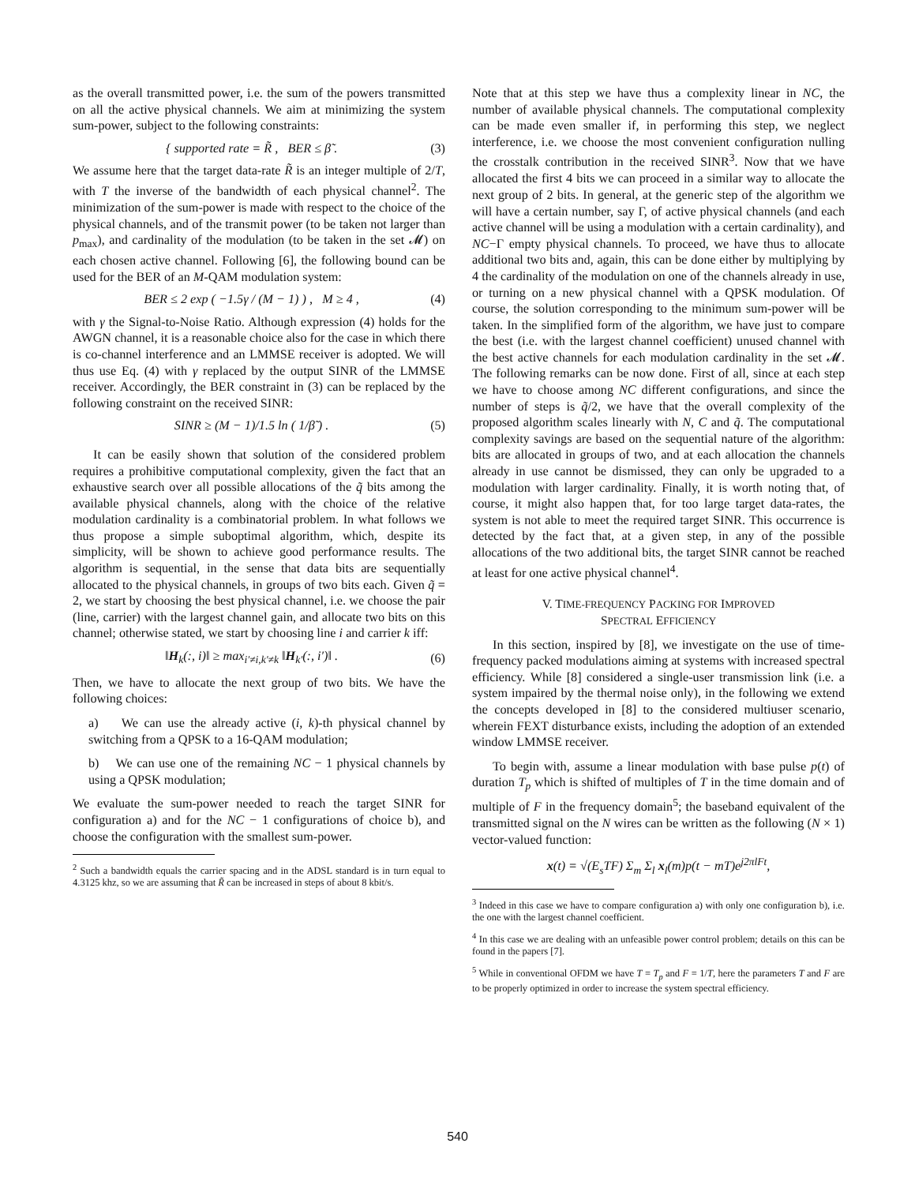as the overall transmitted power, i.e. the sum of the powers transmitted on all the active physical channels. We aim at minimizing the system sum-power, subject to the following constraints:
{ supported rate = R̃ , BER ≤ β̃ . (3)
We assume here that the target data-rate R̃ is an integer multiple of 2/T, with T the inverse of the bandwidth of each physical channel<sup>2</sup>. The minimization of the sum-power is made with respect to the choice of the physical channels, and of the transmit power (to be taken not larger than p<sub>max</sub>), and cardinality of the modulation (to be taken in the set 𝓜) on each chosen active channel. Following [6], the following bound can be used for the BER of an M-QAM modulation system:
BER ≤ 2 exp ( −1.5γ / (M − 1) ) , M ≥ 4 , (4)
with γ the Signal-to-Noise Ratio. Although expression (4) holds for the AWGN channel, it is a reasonable choice also for the case in which there is co-channel interference and an LMMSE receiver is adopted. We will thus use Eq. (4) with γ replaced by the output SINR of the LMMSE receiver. Accordingly, the BER constraint in (3) can be replaced by the following constraint on the received SINR:
SINR ≥ (M − 1)/1.5 ln ( 1/β̃ ) . (5)
It can be easily shown that solution of the considered problem requires a prohibitive computational complexity, given the fact that an exhaustive search over all possible allocations of the q̃ bits among the available physical channels, along with the choice of the relative modulation cardinality is a combinatorial problem. In what follows we thus propose a simple suboptimal algorithm, which, despite its simplicity, will be shown to achieve good performance results. The algorithm is sequential, in the sense that data bits are sequentially allocated to the physical channels, in groups of two bits each. Given q̃ = 2, we start by choosing the best physical channel, i.e. we choose the pair (line, carrier) with the largest channel gain, and allocate two bits on this channel; otherwise stated, we start by choosing line i and carrier k iff:
‖H<sub>k</sub>(:, i)‖ ≥ max<sub>i′≠i,k′≠k</sub> ‖H<sub>k′</sub>(:, i′)‖ . (6)
Then, we have to allocate the next group of two bits. We have the following choices:
a) We can use the already active (i, k)-th physical channel by switching from a QPSK to a 16-QAM modulation;
b) We can use one of the remaining NC − 1 physical channels by using a QPSK modulation;
We evaluate the sum-power needed to reach the target SINR for configuration a) and for the NC − 1 configurations of choice b), and choose the configuration with the smallest sum-power.
<sup>2</sup> Such a bandwidth equals the carrier spacing and in the ADSL standard is in turn equal to 4.3125 khz, so we are assuming that R̃ can be increased in steps of about 8 kbit/s.
Note that at this step we have thus a complexity linear in NC, the number of available physical channels. The computational complexity can be made even smaller if, in performing this step, we neglect interference, i.e. we choose the most convenient configuration nulling the crosstalk contribution in the received SINR<sup>3</sup>. Now that we have allocated the first 4 bits we can proceed in a similar way to allocate the next group of 2 bits. In general, at the generic step of the algorithm we will have a certain number, say Γ, of active physical channels (and each active channel will be using a modulation with a certain cardinality), and NC−Γ empty physical channels. To proceed, we have thus to allocate additional two bits and, again, this can be done either by multiplying by 4 the cardinality of the modulation on one of the channels already in use, or turning on a new physical channel with a QPSK modulation. Of course, the solution corresponding to the minimum sum-power will be taken. In the simplified form of the algorithm, we have just to compare the best (i.e. with the largest channel coefficient) unused channel with the best active channels for each modulation cardinality in the set 𝓜. The following remarks can be now done. First of all, since at each step we have to choose among NC different configurations, and since the number of steps is q̃/2, we have that the overall complexity of the proposed algorithm scales linearly with N, C and q̃. The computational complexity savings are based on the sequential nature of the algorithm: bits are allocated in groups of two, and at each allocation the channels already in use cannot be dismissed, they can only be upgraded to a modulation with larger cardinality. Finally, it is worth noting that, of course, it might also happen that, for too large target data-rates, the system is not able to meet the required target SINR. This occurrence is detected by the fact that, at a given step, in any of the possible allocations of the two additional bits, the target SINR cannot be reached at least for one active physical channel<sup>4</sup>.
V. TIME-FREQUENCY PACKING FOR IMPROVED
SPECTRAL EFFICIENCY
In this section, inspired by [8], we investigate on the use of time-frequency packed modulations aiming at systems with increased spectral efficiency. While [8] considered a single-user transmission link (i.e. a system impaired by the thermal noise only), in the following we extend the concepts developed in [8] to the considered multiuser scenario, wherein FEXT disturbance exists, including the adoption of an extended window LMMSE receiver.
To begin with, assume a linear modulation with base pulse p(t) of duration T<sub>p</sub> which is shifted of multiples of T in the time domain and of multiple of F in the frequency domain<sup>5</sup>; the baseband equivalent of the transmitted signal on the N wires can be written as the following (N × 1) vector-valued function:
x(t) = √(E<sub>s</sub>TF) Σ<sub>m</sub> Σ<sub>l</sub> x<sub>l</sub>(m)p(t − mT)e<sup>j2πlFt</sup>,
<sup>3</sup> Indeed in this case we have to compare configuration a) with only one configuration b), i.e. the one with the largest channel coefficient.
<sup>4</sup> In this case we are dealing with an unfeasible power control problem; details on this can be found in the papers [7].
<sup>5</sup> While in conventional OFDM we have T = T<sub>p</sub> and F = 1/T, here the parameters T and F are to be properly optimized in order to increase the system spectral efficiency.
540